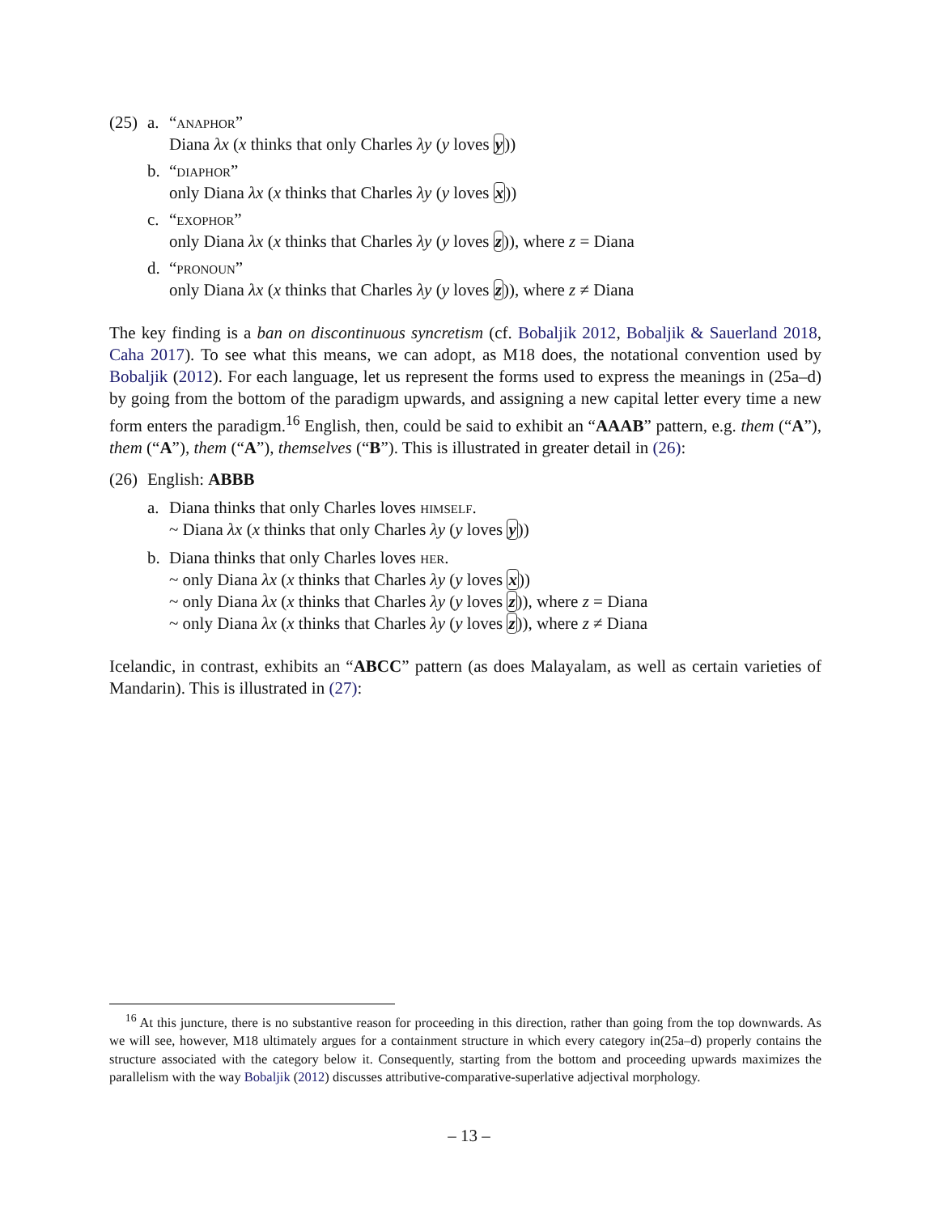(25)
a. “anaphor”
Diana λx (x thinks that only Charles λy (y loves y))
b. “diaphor”
only Diana λx (x thinks that Charles λy (y loves x))
c. “exophor”
only Diana λx (x thinks that Charles λy (y loves z)), where z = Diana
d. “pronoun”
only Diana λx (x thinks that Charles λy (y loves z)), where z ≠ Diana
The key finding is a ban on discontinuous syncretism (cf. Bobaljik 2012, Bobaljik & Sauerland 2018, Caha 2017). To see what this means, we can adopt, as M18 does, the notational convention used by Bobaljik (2012). For each language, let us represent the forms used to express the meanings in (25a–d) by going from the bottom of the paradigm upwards, and assigning a new capital letter every time a new form enters the paradigm.<sup>16</sup> English, then, could be said to exhibit an “AAAB” pattern, e.g. them (“A”), them (“A”), them (“A”), themselves (“B”). This is illustrated in greater detail in (26):
(26)
English: ABBB
a. Diana thinks that only Charles loves himself.
~ Diana λx (x thinks that only Charles λy (y loves y))
b. Diana thinks that only Charles loves her.
~ only Diana λx (x thinks that Charles λy (y loves x))
~ only Diana λx (x thinks that Charles λy (y loves z)), where z = Diana
~ only Diana λx (x thinks that Charles λy (y loves z)), where z ≠ Diana
Icelandic, in contrast, exhibits an “ABCC” pattern (as does Malayalam, as well as certain varieties of Mandarin). This is illustrated in (27):
<sup>16</sup> At this juncture, there is no substantive reason for proceeding in this direction, rather than going from the top downwards. As we will see, however, M18 ultimately argues for a containment structure in which every category in(25a–d) properly contains the structure associated with the category below it. Consequently, starting from the bottom and proceeding upwards maximizes the parallelism with the way Bobaljik (2012) discusses attributive-comparative-superlative adjectival morphology.
– 13 –